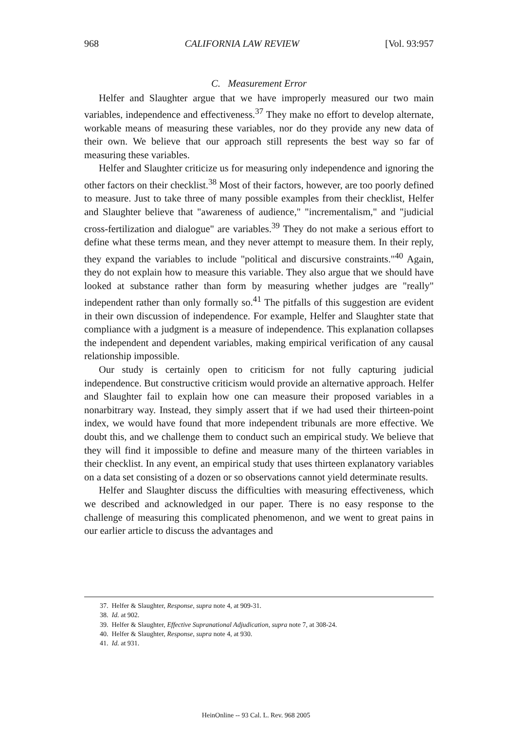968 CALIFORNIA LAW REVIEW [Vol. 93:957
C. Measurement Error
Helfer and Slaughter argue that we have improperly measured our two main variables, independence and effectiveness.<sup>37</sup> They make no effort to develop alternate, workable means of measuring these variables, nor do they provide any new data of their own. We believe that our approach still represents the best way so far of measuring these variables.
Helfer and Slaughter criticize us for measuring only independence and ignoring the other factors on their checklist.<sup>38</sup> Most of their factors, however, are too poorly defined to measure. Just to take three of many possible examples from their checklist, Helfer and Slaughter believe that "awareness of audience," "incrementalism," and "judicial cross-fertilization and dialogue" are variables.<sup>39</sup> They do not make a serious effort to define what these terms mean, and they never attempt to measure them. In their reply, they expand the variables to include "political and discursive constraints."<sup>40</sup> Again, they do not explain how to measure this variable. They also argue that we should have looked at substance rather than form by measuring whether judges are "really" independent rather than only formally so.<sup>41</sup> The pitfalls of this suggestion are evident in their own discussion of independence. For example, Helfer and Slaughter state that compliance with a judgment is a measure of independence. This explanation collapses the independent and dependent variables, making empirical verification of any causal relationship impossible.
Our study is certainly open to criticism for not fully capturing judicial independence. But constructive criticism would provide an alternative approach. Helfer and Slaughter fail to explain how one can measure their proposed variables in a nonarbitrary way. Instead, they simply assert that if we had used their thirteen-point index, we would have found that more independent tribunals are more effective. We doubt this, and we challenge them to conduct such an empirical study. We believe that they will find it impossible to define and measure many of the thirteen variables in their checklist. In any event, an empirical study that uses thirteen explanatory variables on a data set consisting of a dozen or so observations cannot yield determinate results.
Helfer and Slaughter discuss the difficulties with measuring effectiveness, which we described and acknowledged in our paper. There is no easy response to the challenge of measuring this complicated phenomenon, and we went to great pains in our earlier article to discuss the advantages and
37. Helfer & Slaughter, Response, supra note 4, at 909-31.
38. Id. at 902.
39. Helfer & Slaughter, Effective Supranational Adjudication, supra note 7, at 308-24.
40. Helfer & Slaughter, Response, supra note 4, at 930.
41. Id. at 931.
HeinOnline -- 93 Cal. L. Rev. 968 2005